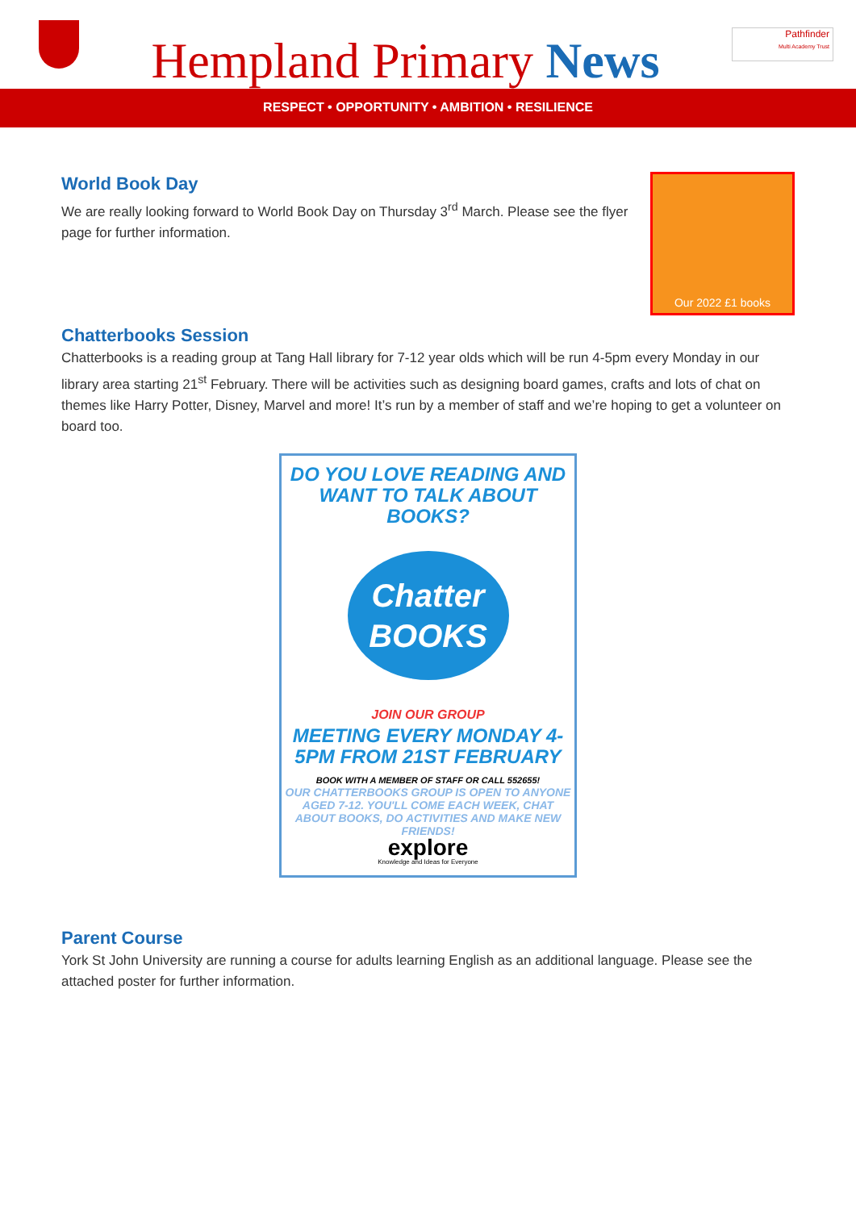Hempland Primary News
Pathfinder
Multi Academy Trust
RESPECT • OPPORTUNITY • AMBITION • RESILIENCE
Our 2022 £1 books
World Book Day
We are really looking forward to World Book Day on Thursday 3<sup>rd</sup> March. Please see the flyer page for further information.
Chatterbooks Session
Chatterbooks is a reading group at Tang Hall library for 7-12 year olds which will be run 4-5pm every Monday in our library area starting 21<sup>st</sup> February. There will be activities such as designing board games, crafts and lots of chat on themes like Harry Potter, Disney, Marvel and more! It’s run by a member of staff and we’re hoping to get a volunteer on board too.
DO YOU LOVE READING AND WANT TO TALK ABOUT BOOKS?
Chatter BOOKS
JOIN OUR GROUP
MEETING EVERY MONDAY 4-5PM FROM 21ST FEBRUARY
BOOK WITH A MEMBER OF STAFF OR CALL 552655!
OUR CHATTERBOOKS GROUP IS OPEN TO ANYONE AGED 7-12. YOU'LL COME EACH WEEK, CHAT ABOUT BOOKS, DO ACTIVITIES AND MAKE NEW FRIENDS!
explore
Knowledge and Ideas for Everyone
Parent Course
York St John University are running a course for adults learning English as an additional language. Please see the attached poster for further information.